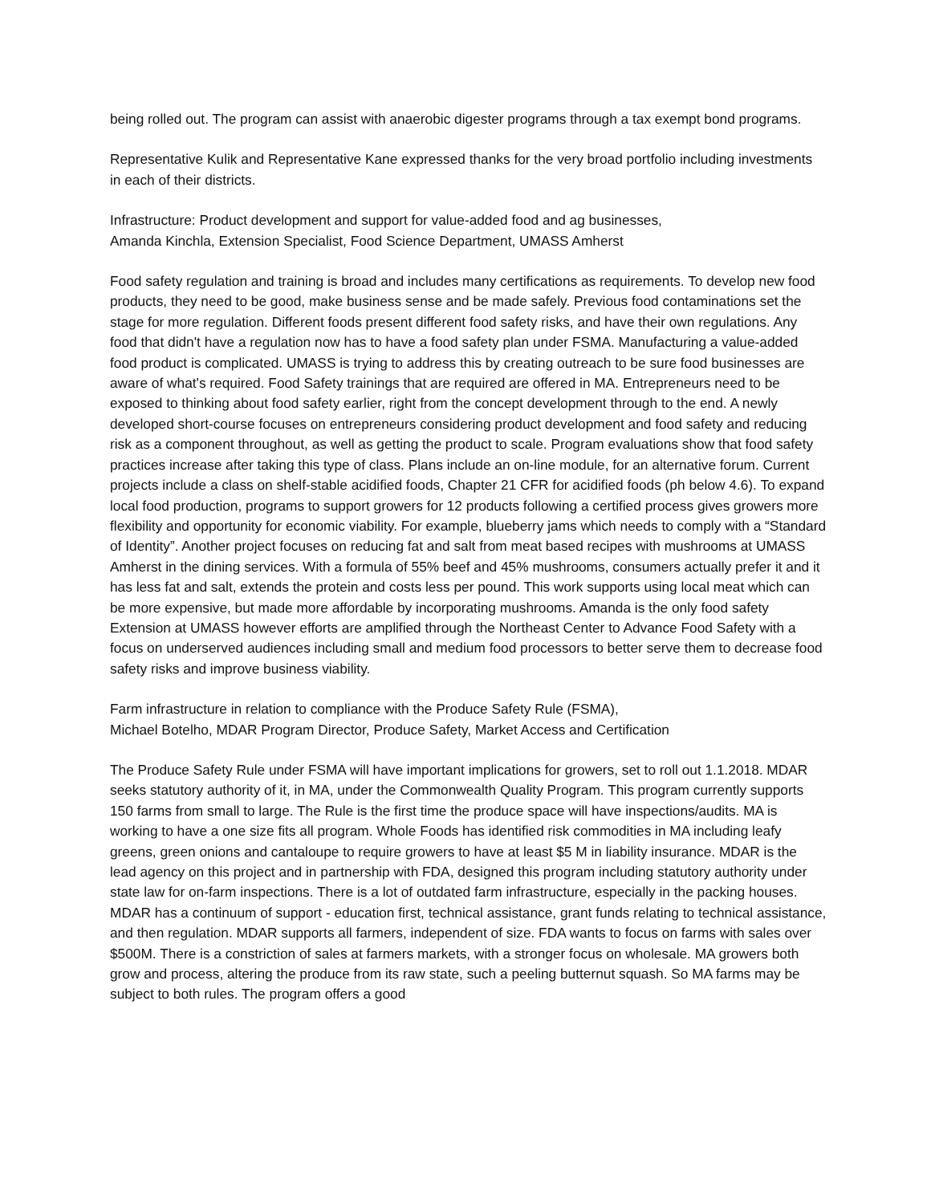being rolled out. The program can assist with anaerobic digester programs through a tax exempt bond programs.
Representative Kulik and Representative Kane expressed thanks for the very broad portfolio including investments in each of their districts.
Infrastructure: Product development and support for value-added food and ag businesses,
Amanda Kinchla, Extension Specialist, Food Science Department, UMASS Amherst
Food safety regulation and training is broad and includes many certifications as requirements. To develop new food products, they need to be good, make business sense and be made safely. Previous food contaminations set the stage for more regulation. Different foods present different food safety risks, and have their own regulations. Any food that didn't have a regulation now has to have a food safety plan under FSMA. Manufacturing a value-added food product is complicated. UMASS is trying to address this by creating outreach to be sure food businesses are aware of what's required. Food Safety trainings that are required are offered in MA. Entrepreneurs need to be exposed to thinking about food safety earlier, right from the concept development through to the end. A newly developed short-course focuses on entrepreneurs considering product development and food safety and reducing risk as a component throughout, as well as getting the product to scale. Program evaluations show that food safety practices increase after taking this type of class. Plans include an on-line module, for an alternative forum. Current projects include a class on shelf-stable acidified foods, Chapter 21 CFR for acidified foods (ph below 4.6). To expand local food production, programs to support growers for 12 products following a certified process gives growers more flexibility and opportunity for economic viability. For example, blueberry jams which needs to comply with a “Standard of Identity”. Another project focuses on reducing fat and salt from meat based recipes with mushrooms at UMASS Amherst in the dining services. With a formula of 55% beef and 45% mushrooms, consumers actually prefer it and it has less fat and salt, extends the protein and costs less per pound. This work supports using local meat which can be more expensive, but made more affordable by incorporating mushrooms. Amanda is the only food safety Extension at UMASS however efforts are amplified through the Northeast Center to Advance Food Safety with a focus on underserved audiences including small and medium food processors to better serve them to decrease food safety risks and improve business viability.
Farm infrastructure in relation to compliance with the Produce Safety Rule (FSMA),
Michael Botelho, MDAR Program Director, Produce Safety, Market Access and Certification
The Produce Safety Rule under FSMA will have important implications for growers, set to roll out 1.1.2018. MDAR seeks statutory authority of it, in MA, under the Commonwealth Quality Program. This program currently supports 150 farms from small to large. The Rule is the first time the produce space will have inspections/audits. MA is working to have a one size fits all program. Whole Foods has identified risk commodities in MA including leafy greens, green onions and cantaloupe to require growers to have at least $5 M in liability insurance. MDAR is the lead agency on this project and in partnership with FDA, designed this program including statutory authority under state law for on-farm inspections. There is a lot of outdated farm infrastructure, especially in the packing houses. MDAR has a continuum of support - education first, technical assistance, grant funds relating to technical assistance, and then regulation. MDAR supports all farmers, independent of size. FDA wants to focus on farms with sales over $500M. There is a constriction of sales at farmers markets, with a stronger focus on wholesale. MA growers both grow and process, altering the produce from its raw state, such a peeling butternut squash. So MA farms may be subject to both rules. The program offers a good